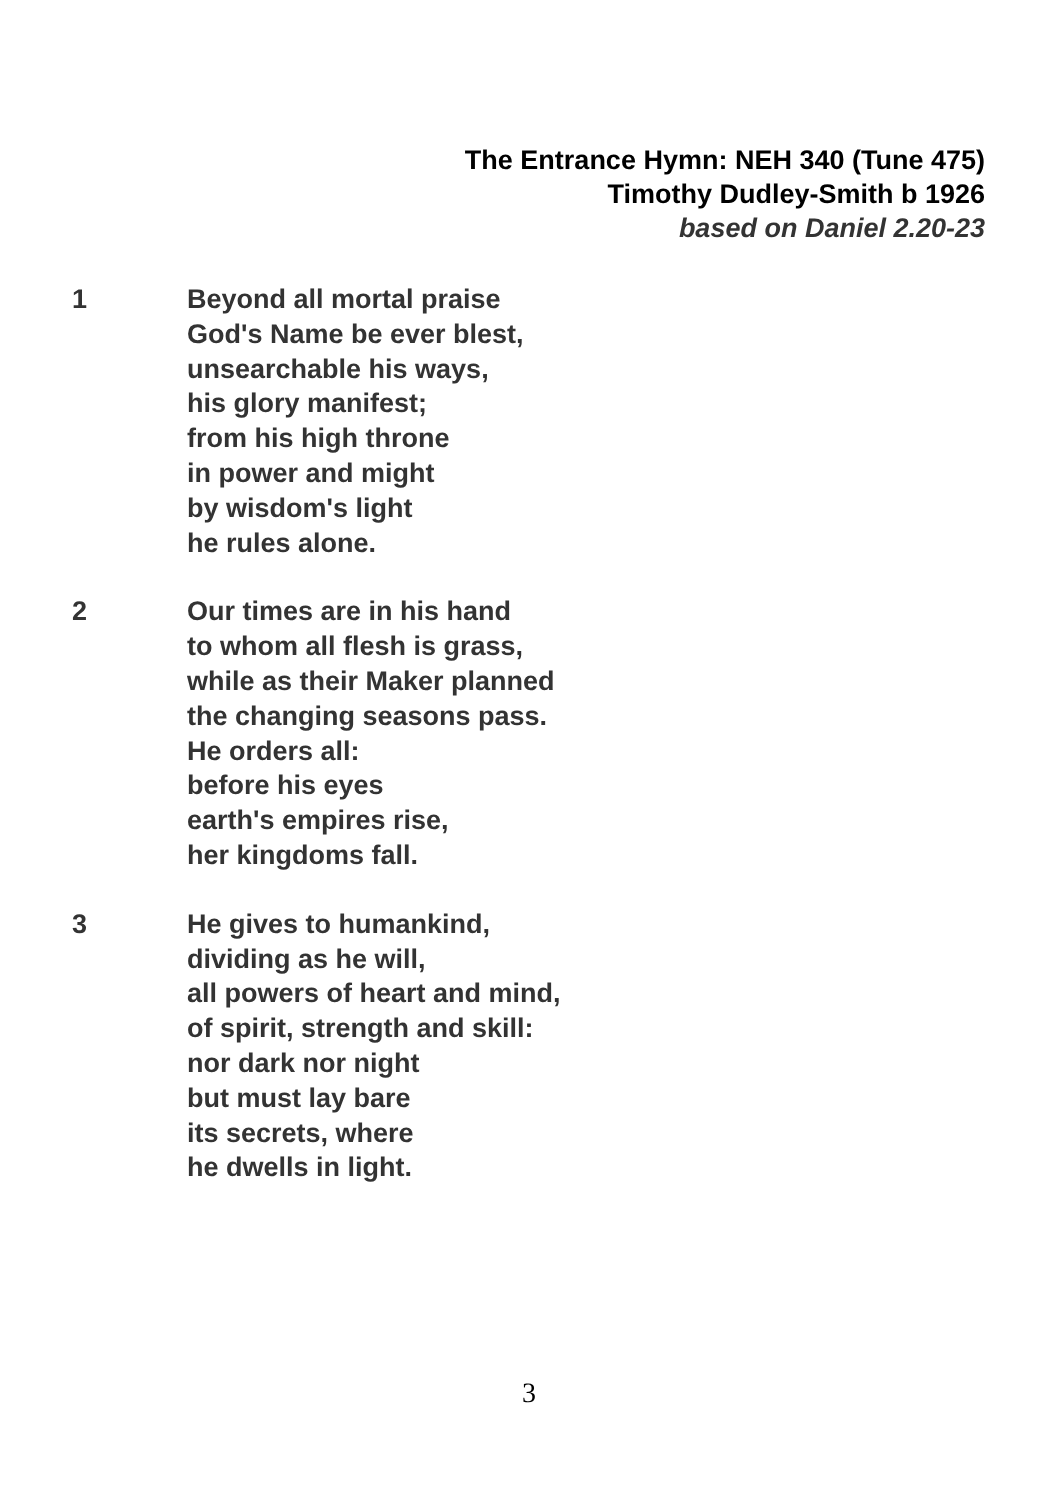The Entrance Hymn: NEH 340 (Tune 475)
Timothy Dudley-Smith b 1926
based on Daniel 2.20-23
1 Beyond all mortal praise
God's Name be ever blest,
unsearchable his ways,
his glory manifest;
from his high throne
in power and might
by wisdom's light
he rules alone.
2 Our times are in his hand
to whom all flesh is grass,
while as their Maker planned
the changing seasons pass.
He orders all:
before his eyes
earth's empires rise,
her kingdoms fall.
3 He gives to humankind,
dividing as he will,
all powers of heart and mind,
of spirit, strength and skill:
nor dark nor night
but must lay bare
its secrets, where
he dwells in light.
3